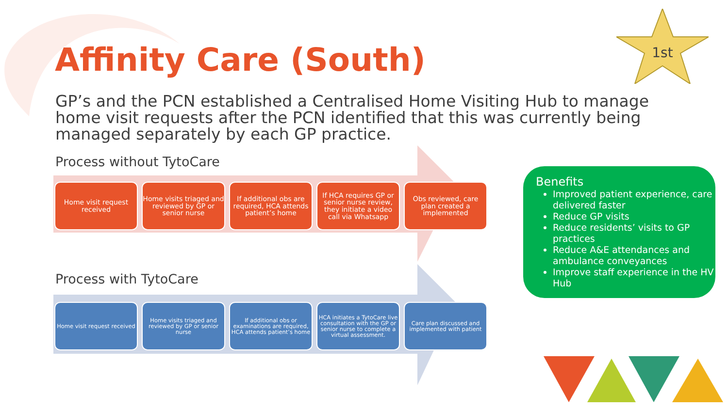Affinity Care (South)
1st
GP’s and the PCN established a Centralised Home Visiting Hub to manage home visit requests after the PCN identified that this was currently being managed separately by each GP practice.
Process without TytoCare
Home visit request received
Home visits triaged and reviewed by GP or senior nurse
If additional obs are required, HCA attends patient’s home
If HCA requires GP or senior nurse review, they initiate a video call via Whatsapp
Obs reviewed, care plan created a implemented
Process with TytoCare
Home visit request received
Home visits triaged and reviewed by GP or senior nurse
If additional obs or examinations are required, HCA attends patient’s home
HCA initiates a TytoCare live consultation with the GP or senior nurse to complete a virtual assessment.
Care plan discussed and implemented with patient
Benefits
Improved patient experience, care delivered faster
Reduce GP visits
Reduce residents’ visits to GP practices
Reduce A&E attendances and ambulance conveyances
Improve staff experience in the HV Hub